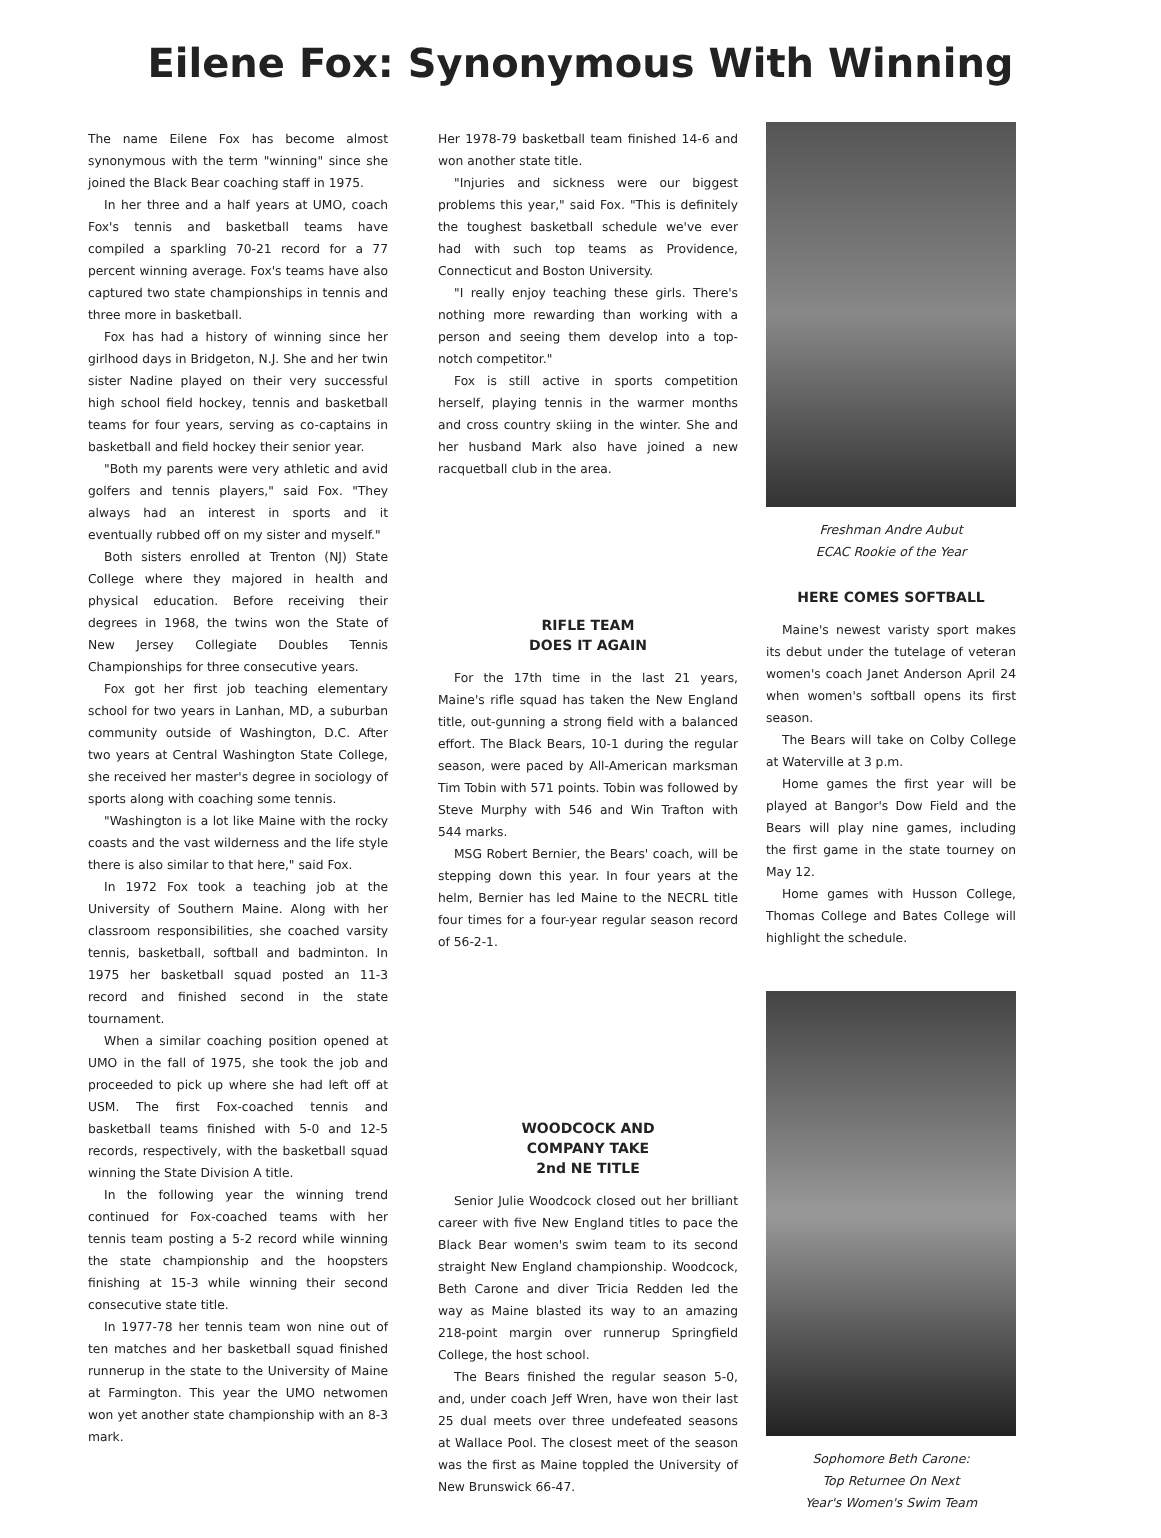Eilene Fox: Synonymous With Winning
The name Eilene Fox has become almost synonymous with the term "winning" since she joined the Black Bear coaching staff in 1975.
In her three and a half years at UMO, coach Fox's tennis and basketball teams have compiled a sparkling 70-21 record for a 77 percent winning average. Fox's teams have also captured two state championships in tennis and three more in basketball.
Fox has had a history of winning since her girlhood days in Bridgeton, N.J. She and her twin sister Nadine played on their very successful high school field hockey, tennis and basketball teams for four years, serving as co-captains in basketball and field hockey their senior year.
"Both my parents were very athletic and avid golfers and tennis players," said Fox. "They always had an interest in sports and it eventually rubbed off on my sister and myself."
Both sisters enrolled at Trenton (NJ) State College where they majored in health and physical education. Before receiving their degrees in 1968, the twins won the State of New Jersey Collegiate Doubles Tennis Championships for three consecutive years.
Fox got her first job teaching elementary school for two years in Lanhan, MD, a suburban community outside of Washington, D.C. After two years at Central Washington State College, she received her master's degree in sociology of sports along with coaching some tennis.
"Washington is a lot like Maine with the rocky coasts and the vast wilderness and the life style there is also similar to that here," said Fox.
In 1972 Fox took a teaching job at the University of Southern Maine. Along with her classroom responsibilities, she coached varsity tennis, basketball, softball and badminton. In 1975 her basketball squad posted an 11-3 record and finished second in the state tournament.
When a similar coaching position opened at UMO in the fall of 1975, she took the job and proceeded to pick up where she had left off at USM. The first Fox-coached tennis and basketball teams finished with 5-0 and 12-5 records, respectively, with the basketball squad winning the State Division A title.
In the following year the winning trend continued for Fox-coached teams with her tennis team posting a 5-2 record while winning the state championship and the hoopsters finishing at 15-3 while winning their second consecutive state title.
In 1977-78 her tennis team won nine out of ten matches and her basketball squad finished runnerup in the state to the University of Maine at Farmington. This year the UMO netwomen won yet another state championship with an 8-3 mark.
Her 1978-79 basketball team finished 14-6 and won another state title.
"Injuries and sickness were our biggest problems this year," said Fox. "This is definitely the toughest basketball schedule we've ever had with such top teams as Providence, Connecticut and Boston University.
"I really enjoy teaching these girls. There's nothing more rewarding than working with a person and seeing them develop into a top-notch competitor."
Fox is still active in sports competition herself, playing tennis in the warmer months and cross country skiing in the winter. She and her husband Mark also have joined a new racquetball club in the area.
RIFLE TEAM
DOES IT AGAIN
For the 17th time in the last 21 years, Maine's rifle squad has taken the New England title, out-gunning a strong field with a balanced effort. The Black Bears, 10-1 during the regular season, were paced by All-American marksman Tim Tobin with 571 points. Tobin was followed by Steve Murphy with 546 and Win Trafton with 544 marks.
MSG Robert Bernier, the Bears' coach, will be stepping down this year. In four years at the helm, Bernier has led Maine to the NECRL title four times for a four-year regular season record of 56-2-1.
WOODCOCK AND
COMPANY TAKE
2nd NE TITLE
Senior Julie Woodcock closed out her brilliant career with five New England titles to pace the Black Bear women's swim team to its second straight New England championship. Woodcock, Beth Carone and diver Tricia Redden led the way as Maine blasted its way to an amazing 218-point margin over runnerup Springfield College, the host school.
The Bears finished the regular season 5-0, and, under coach Jeff Wren, have won their last 25 dual meets over three undefeated seasons at Wallace Pool. The closest meet of the season was the first as Maine toppled the University of New Brunswick 66-47.
Freshman Andre Aubut
ECAC Rookie of the Year
HERE COMES SOFTBALL
Maine's newest varisty sport makes its debut under the tutelage of veteran women's coach Janet Anderson April 24 when women's softball opens its first season.
The Bears will take on Colby College at Waterville at 3 p.m.
Home games the first year will be played at Bangor's Dow Field and the Bears will play nine games, including the first game in the state tourney on May 12.
Home games with Husson College, Thomas College and Bates College will highlight the schedule.
Sophomore Beth Carone:
Top Returnee On Next
Year's Women's Swim Team